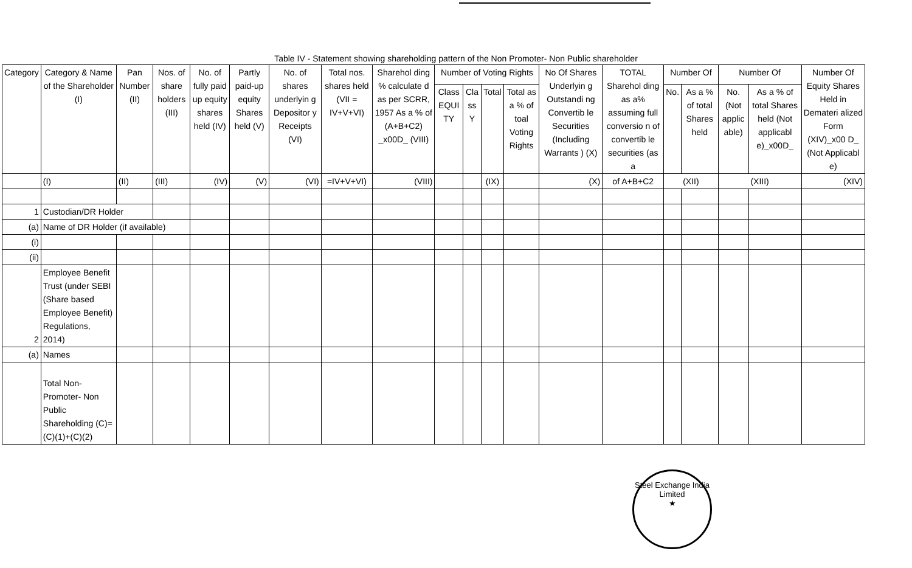Table IV - Statement showing shareholding pattern of the Non Promoter- Non Public shareholder
| Category | Category & Name of the Shareholder (I) | Pan Number (II) | Nos. of share holders (III) | No. of fully paid up equity shares held (IV) | Partly paid-up equity Shares held (V) | No. of shares underlyin g Depositor y Receipts (VI) | Total nos. shares held (VII = IV+V+VI) | Sharehol ding % calculate d as per SCRR, 1957 As a % of (A+B+C2) _x00D_ (VIII) | Number of Voting Rights | | | | No Of Shares Underlyin g Outstandi ng Convertib le Securities (Including Warrants ) (X) | TOTAL Sharehol ding as a% assuming full conversio n of convertib le securities (as a | Number Of | | Number Of | | Number Of Equity Shares Held in Demateri alized Form (XIV)_x00 D_ (Not Applicabl e) |
| --- | --- | --- | --- | --- | --- | --- | --- | --- | --- | --- | --- | --- | --- | --- | --- | --- | --- | --- | --- |
| | | | | | | | | | Class EQUI TY | Cla ss Y | Total | Total as a % of toal Voting Rights | | | No. | As a % of total Shares held | No. (Not applic able) | As a % of total Shares held (Not applicabl e)_x00D_ | |
| | (I) | (II) | (III) | (IV) | (V) | (VI) | =IV+V+VI) | (VIII) | | | (IX) | | (X) | of A+B+C2 | (XII) | | (XIII) | | (XIV) |
| 1 | Custodian/DR Holder | | | | | | | | | | | | | | | | | | |
| (a) | Name of DR Holder (if available) | | | | | | | | | | | | | | | | | | |
| (i) | | | | | | | | | | | | | | | | | | | |
| (ii) | | | | | | | | | | | | | | | | | | | |
| 2 | Employee Benefit Trust (under SEBI (Share based Employee Benefit) Regulations, 2014) | | | | | | | | | | | | | | | | | | |
| (a) | Names | | | | | | | | | | | | | | | | | | |
| | Total Non-Promoter- Non Public Shareholding (C)= (C)(1)+(C)(2) | | | | | | | | | | | | | | | | | | |
Steel Exchange India Limited
★